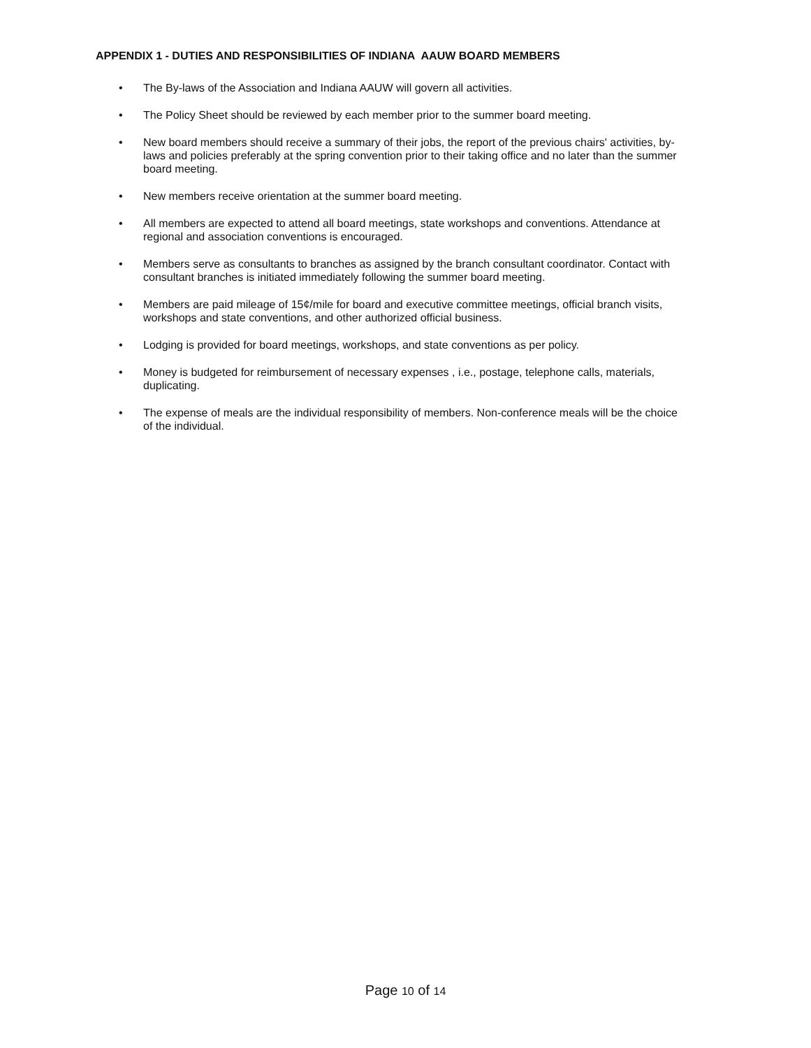APPENDIX 1 - DUTIES AND RESPONSIBILITIES OF INDIANA AAUW BOARD MEMBERS
• The By-laws of the Association and Indiana AAUW will govern all activities.
• The Policy Sheet should be reviewed by each member prior to the summer board meeting.
• New board members should receive a summary of their jobs, the report of the previous chairs' activities, by-laws and policies preferably at the spring convention prior to their taking office and no later than the summer board meeting.
• New members receive orientation at the summer board meeting.
• All members are expected to attend all board meetings, state workshops and conventions. Attendance at regional and association conventions is encouraged.
• Members serve as consultants to branches as assigned by the branch consultant coordinator. Contact with consultant branches is initiated immediately following the summer board meeting.
• Members are paid mileage of 15¢/mile for board and executive committee meetings, official branch visits, workshops and state conventions, and other authorized official business.
• Lodging is provided for board meetings, workshops, and state conventions as per policy.
• Money is budgeted for reimbursement of necessary expenses , i.e., postage, telephone calls, materials, duplicating.
• The expense of meals are the individual responsibility of members. Non-conference meals will be the choice of the individual.
Page 10 of 14